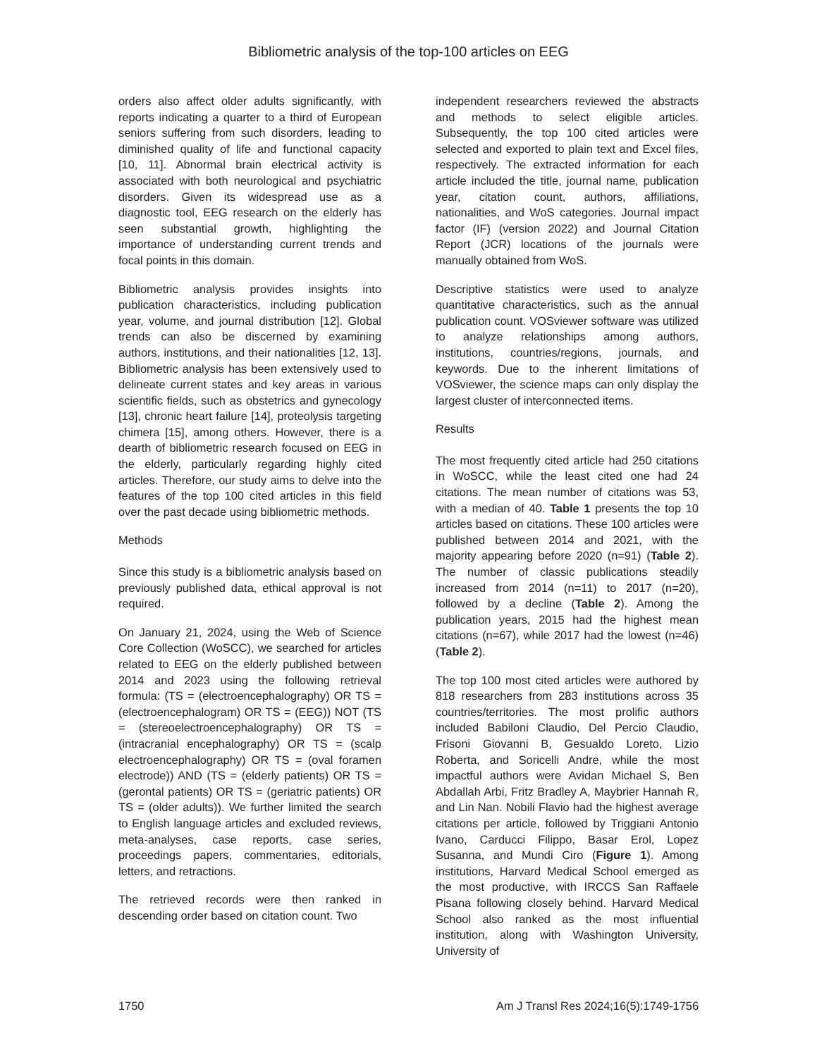Bibliometric analysis of the top-100 articles on EEG
orders also affect older adults significantly, with reports indicating a quarter to a third of European seniors suffering from such disorders, leading to diminished quality of life and functional capacity [10, 11]. Abnormal brain electrical activity is associated with both neurological and psychiatric disorders. Given its widespread use as a diagnostic tool, EEG research on the elderly has seen substantial growth, highlighting the importance of understanding current trends and focal points in this domain.
Bibliometric analysis provides insights into publication characteristics, including publication year, volume, and journal distribution [12]. Global trends can also be discerned by examining authors, institutions, and their nationalities [12, 13]. Bibliometric analysis has been extensively used to delineate current states and key areas in various scientific fields, such as obstetrics and gynecology [13], chronic heart failure [14], proteolysis targeting chimera [15], among others. However, there is a dearth of bibliometric research focused on EEG in the elderly, particularly regarding highly cited articles. Therefore, our study aims to delve into the features of the top 100 cited articles in this field over the past decade using bibliometric methods.
Methods
Since this study is a bibliometric analysis based on previously published data, ethical approval is not required.
On January 21, 2024, using the Web of Science Core Collection (WoSCC), we searched for articles related to EEG on the elderly published between 2014 and 2023 using the following retrieval formula: (TS = (electroencephalography) OR TS = (electroencephalogram) OR TS = (EEG)) NOT (TS = (stereoelectroencephalography) OR TS = (intracranial encephalography) OR TS = (scalp electroencephalography) OR TS = (oval foramen electrode)) AND (TS = (elderly patients) OR TS = (gerontal patients) OR TS = (geriatric patients) OR TS = (older adults)). We further limited the search to English language articles and excluded reviews, meta-analyses, case reports, case series, proceedings papers, commentaries, editorials, letters, and retractions.
The retrieved records were then ranked in descending order based on citation count. Two
independent researchers reviewed the abstracts and methods to select eligible articles. Subsequently, the top 100 cited articles were selected and exported to plain text and Excel files, respectively. The extracted information for each article included the title, journal name, publication year, citation count, authors, affiliations, nationalities, and WoS categories. Journal impact factor (IF) (version 2022) and Journal Citation Report (JCR) locations of the journals were manually obtained from WoS.
Descriptive statistics were used to analyze quantitative characteristics, such as the annual publication count. VOSviewer software was utilized to analyze relationships among authors, institutions, countries/regions, journals, and keywords. Due to the inherent limitations of VOSviewer, the science maps can only display the largest cluster of interconnected items.
Results
The most frequently cited article had 250 citations in WoSCC, while the least cited one had 24 citations. The mean number of citations was 53, with a median of 40. Table 1 presents the top 10 articles based on citations. These 100 articles were published between 2014 and 2021, with the majority appearing before 2020 (n=91) (Table 2). The number of classic publications steadily increased from 2014 (n=11) to 2017 (n=20), followed by a decline (Table 2). Among the publication years, 2015 had the highest mean citations (n=67), while 2017 had the lowest (n=46) (Table 2).
The top 100 most cited articles were authored by 818 researchers from 283 institutions across 35 countries/territories. The most prolific authors included Babiloni Claudio, Del Percio Claudio, Frisoni Giovanni B, Gesualdo Loreto, Lizio Roberta, and Soricelli Andre, while the most impactful authors were Avidan Michael S, Ben Abdallah Arbi, Fritz Bradley A, Maybrier Hannah R, and Lin Nan. Nobili Flavio had the highest average citations per article, followed by Triggiani Antonio Ivano, Carducci Filippo, Basar Erol, Lopez Susanna, and Mundi Ciro (Figure 1). Among institutions, Harvard Medical School emerged as the most productive, with IRCCS San Raffaele Pisana following closely behind. Harvard Medical School also ranked as the most influential institution, along with Washington University, University of
1750 Am J Transl Res 2024;16(5):1749-1756